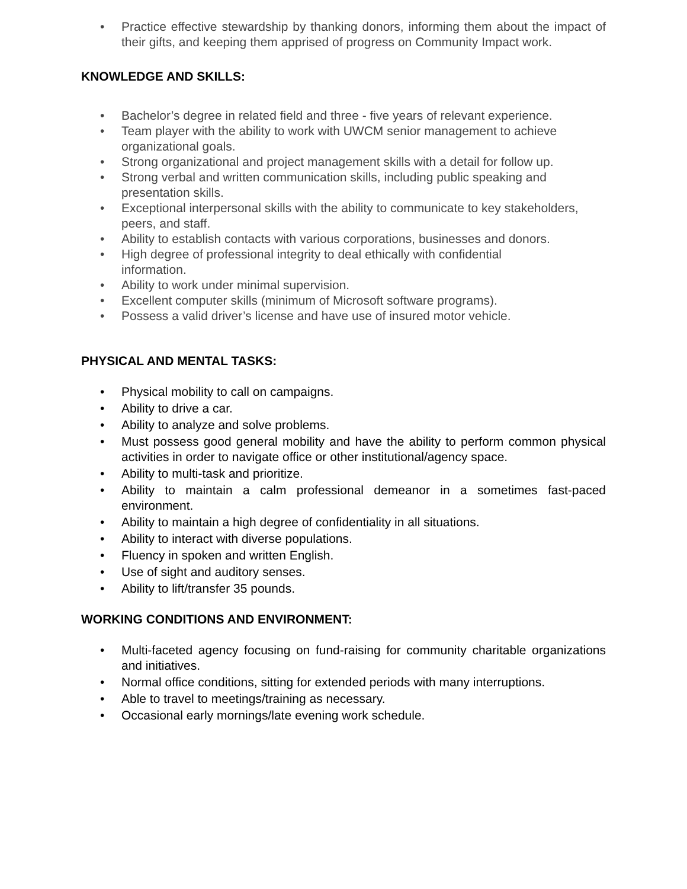• Practice effective stewardship by thanking donors, informing them about the impact of their gifts, and keeping them apprised of progress on Community Impact work.
KNOWLEDGE AND SKILLS:
• Bachelor’s degree in related field and three - five years of relevant experience.
• Team player with the ability to work with UWCM senior management to achieve organizational goals.
• Strong organizational and project management skills with a detail for follow up.
• Strong verbal and written communication skills, including public speaking and presentation skills.
• Exceptional interpersonal skills with the ability to communicate to key stakeholders, peers, and staff.
• Ability to establish contacts with various corporations, businesses and donors.
• High degree of professional integrity to deal ethically with confidential
information.
• Ability to work under minimal supervision.
• Excellent computer skills (minimum of Microsoft software programs).
• Possess a valid driver’s license and have use of insured motor vehicle.
PHYSICAL AND MENTAL TASKS:
• Physical mobility to call on campaigns.
• Ability to drive a car.
• Ability to analyze and solve problems.
• Must possess good general mobility and have the ability to perform common physical activities in order to navigate office or other institutional/agency space.
• Ability to multi-task and prioritize.
• Ability to maintain a calm professional demeanor in a sometimes fast-paced environment.
• Ability to maintain a high degree of confidentiality in all situations.
• Ability to interact with diverse populations.
• Fluency in spoken and written English.
• Use of sight and auditory senses.
• Ability to lift/transfer 35 pounds.
WORKING CONDITIONS AND ENVIRONMENT:
• Multi-faceted agency focusing on fund-raising for community charitable organizations and initiatives.
• Normal office conditions, sitting for extended periods with many interruptions.
• Able to travel to meetings/training as necessary.
• Occasional early mornings/late evening work schedule.